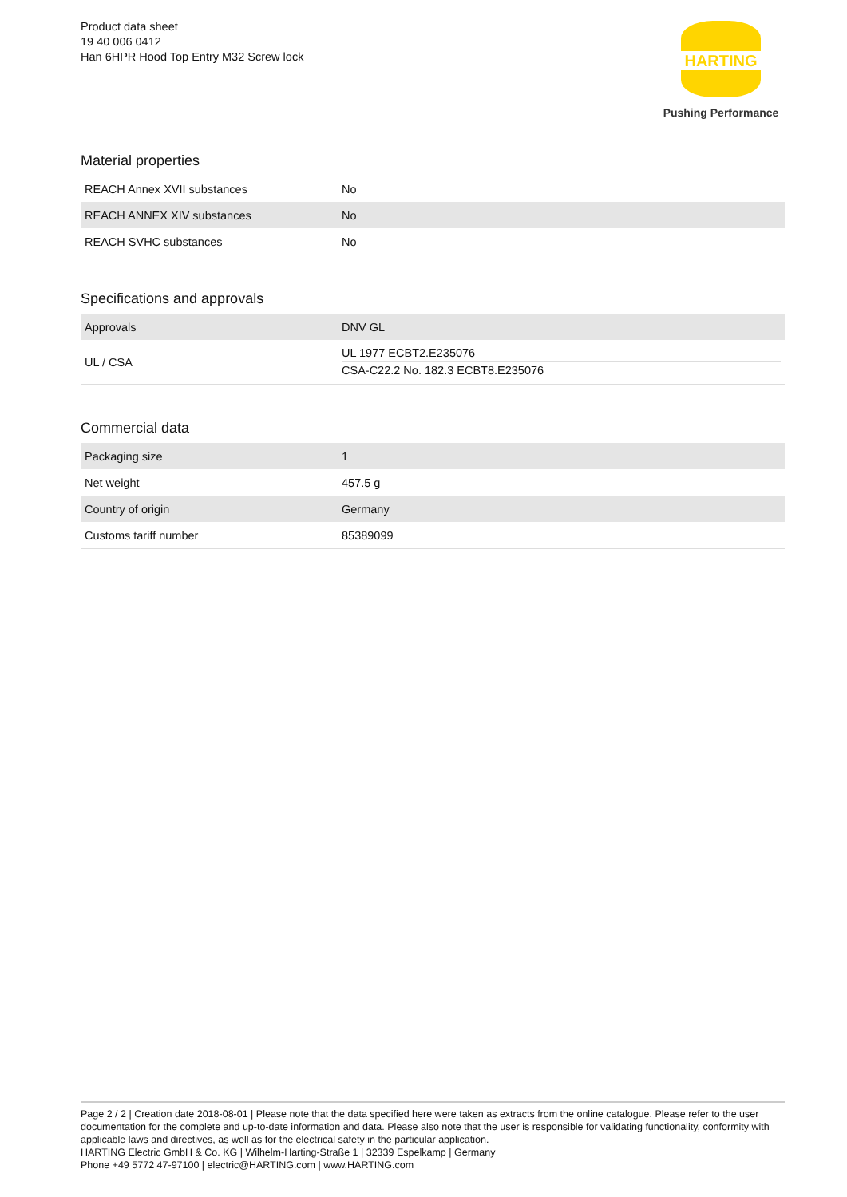Product data sheet
19 40 006 0412
Han 6HPR Hood Top Entry M32 Screw lock
HARTING
Pushing Performance
Material properties
| REACH Annex XVII substances | No |
| REACH ANNEX XIV substances | No |
| REACH SVHC substances | No |
Specifications and approvals
| Approvals | DNV GL |
| UL / CSA | UL 1977 ECBT2.E235076 CSA-C22.2 No. 182.3 ECBT8.E235076 |
Commercial data
| Packaging size | 1 |
| Net weight | 457.5 g |
| Country of origin | Germany |
| Customs tariff number | 85389099 |
Page 2 / 2 | Creation date 2018-08-01 | Please note that the data specified here were taken as extracts from the online catalogue. Please refer to the user documentation for the complete and up-to-date information and data. Please also note that the user is responsible for validating functionality, conformity with applicable laws and directives, as well as for the electrical safety in the particular application.
HARTING Electric GmbH & Co. KG | Wilhelm-Harting-Straße 1 | 32339 Espelkamp | Germany
Phone +49 5772 47-97100 | electric@HARTING.com | www.HARTING.com